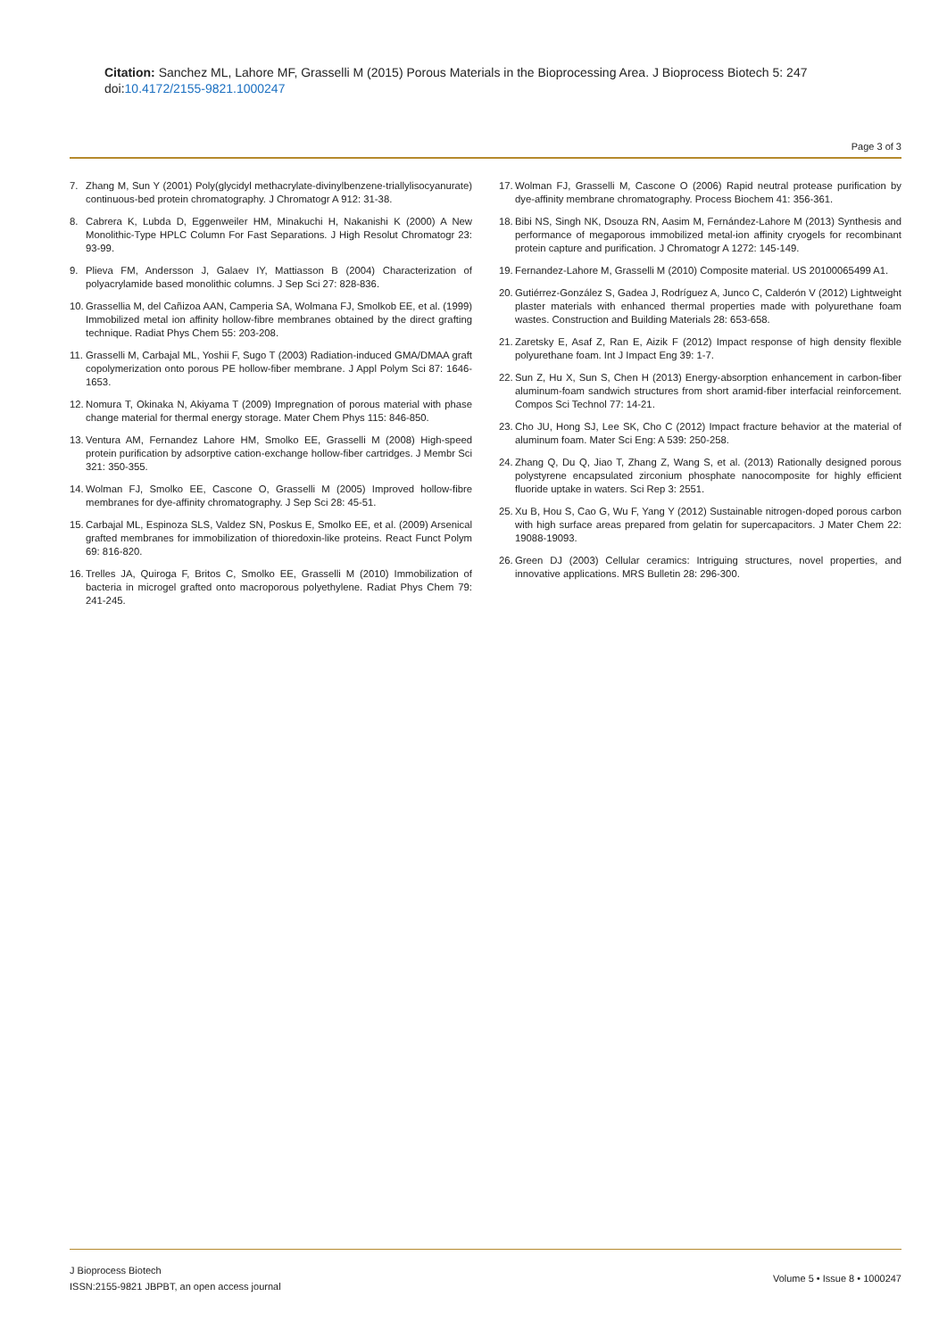Citation: Sanchez ML, Lahore MF, Grasselli M (2015) Porous Materials in the Bioprocessing Area. J Bioprocess Biotech 5: 247 doi:10.4172/2155-9821.1000247
Page 3 of 3
7. Zhang M, Sun Y (2001) Poly(glycidyl methacrylate-divinylbenzene-triallylisocyanurate) continuous-bed protein chromatography. J Chromatogr A 912: 31-38.
8. Cabrera K, Lubda D, Eggenweiler HM, Minakuchi H, Nakanishi K (2000) A New Monolithic-Type HPLC Column For Fast Separations. J High Resolut Chromatogr 23: 93-99.
9. Plieva FM, Andersson J, Galaev IY, Mattiasson B (2004) Characterization of polyacrylamide based monolithic columns. J Sep Sci 27: 828-836.
10. Grassellia M, del Cañizoa AAN, Camperia SA, Wolmana FJ, Smolkob EE, et al. (1999) Immobilized metal ion affinity hollow-fibre membranes obtained by the direct grafting technique. Radiat Phys Chem 55: 203-208.
11. Grasselli M, Carbajal ML, Yoshii F, Sugo T (2003) Radiation-induced GMA/DMAA graft copolymerization onto porous PE hollow-fiber membrane. J Appl Polym Sci 87: 1646-1653.
12. Nomura T, Okinaka N, Akiyama T (2009) Impregnation of porous material with phase change material for thermal energy storage. Mater Chem Phys 115: 846-850.
13. Ventura AM, Fernandez Lahore HM, Smolko EE, Grasselli M (2008) High-speed protein purification by adsorptive cation-exchange hollow-fiber cartridges. J Membr Sci 321: 350-355.
14. Wolman FJ, Smolko EE, Cascone O, Grasselli M (2005) Improved hollow-fibre membranes for dye-affinity chromatography. J Sep Sci 28: 45-51.
15. Carbajal ML, Espinoza SLS, Valdez SN, Poskus E, Smolko EE, et al. (2009) Arsenical grafted membranes for immobilization of thioredoxin-like proteins. React Funct Polym 69: 816-820.
16. Trelles JA, Quiroga F, Britos C, Smolko EE, Grasselli M (2010) Immobilization of bacteria in microgel grafted onto macroporous polyethylene. Radiat Phys Chem 79: 241-245.
17. Wolman FJ, Grasselli M, Cascone O (2006) Rapid neutral protease purification by dye-affinity membrane chromatography. Process Biochem 41: 356-361.
18. Bibi NS, Singh NK, Dsouza RN, Aasim M, Fernández-Lahore M (2013) Synthesis and performance of megaporous immobilized metal-ion affinity cryogels for recombinant protein capture and purification. J Chromatogr A 1272: 145-149.
19. Fernandez-Lahore M, Grasselli M (2010) Composite material. US 20100065499 A1.
20. Gutiérrez-González S, Gadea J, Rodríguez A, Junco C, Calderón V (2012) Lightweight plaster materials with enhanced thermal properties made with polyurethane foam wastes. Construction and Building Materials 28: 653-658.
21. Zaretsky E, Asaf Z, Ran E, Aizik F (2012) Impact response of high density flexible polyurethane foam. Int J Impact Eng 39: 1-7.
22. Sun Z, Hu X, Sun S, Chen H (2013) Energy-absorption enhancement in carbon-fiber aluminum-foam sandwich structures from short aramid-fiber interfacial reinforcement. Compos Sci Technol 77: 14-21.
23. Cho JU, Hong SJ, Lee SK, Cho C (2012) Impact fracture behavior at the material of aluminum foam. Mater Sci Eng: A 539: 250-258.
24. Zhang Q, Du Q, Jiao T, Zhang Z, Wang S, et al. (2013) Rationally designed porous polystyrene encapsulated zirconium phosphate nanocomposite for highly efficient fluoride uptake in waters. Sci Rep 3: 2551.
25. Xu B, Hou S, Cao G, Wu F, Yang Y (2012) Sustainable nitrogen-doped porous carbon with high surface areas prepared from gelatin for supercapacitors. J Mater Chem 22: 19088-19093.
26. Green DJ (2003) Cellular ceramics: Intriguing structures, novel properties, and innovative applications. MRS Bulletin 28: 296-300.
J Bioprocess Biotech
ISSN:2155-9821 JBPBT, an open access journal
Volume 5 • Issue 8 • 1000247